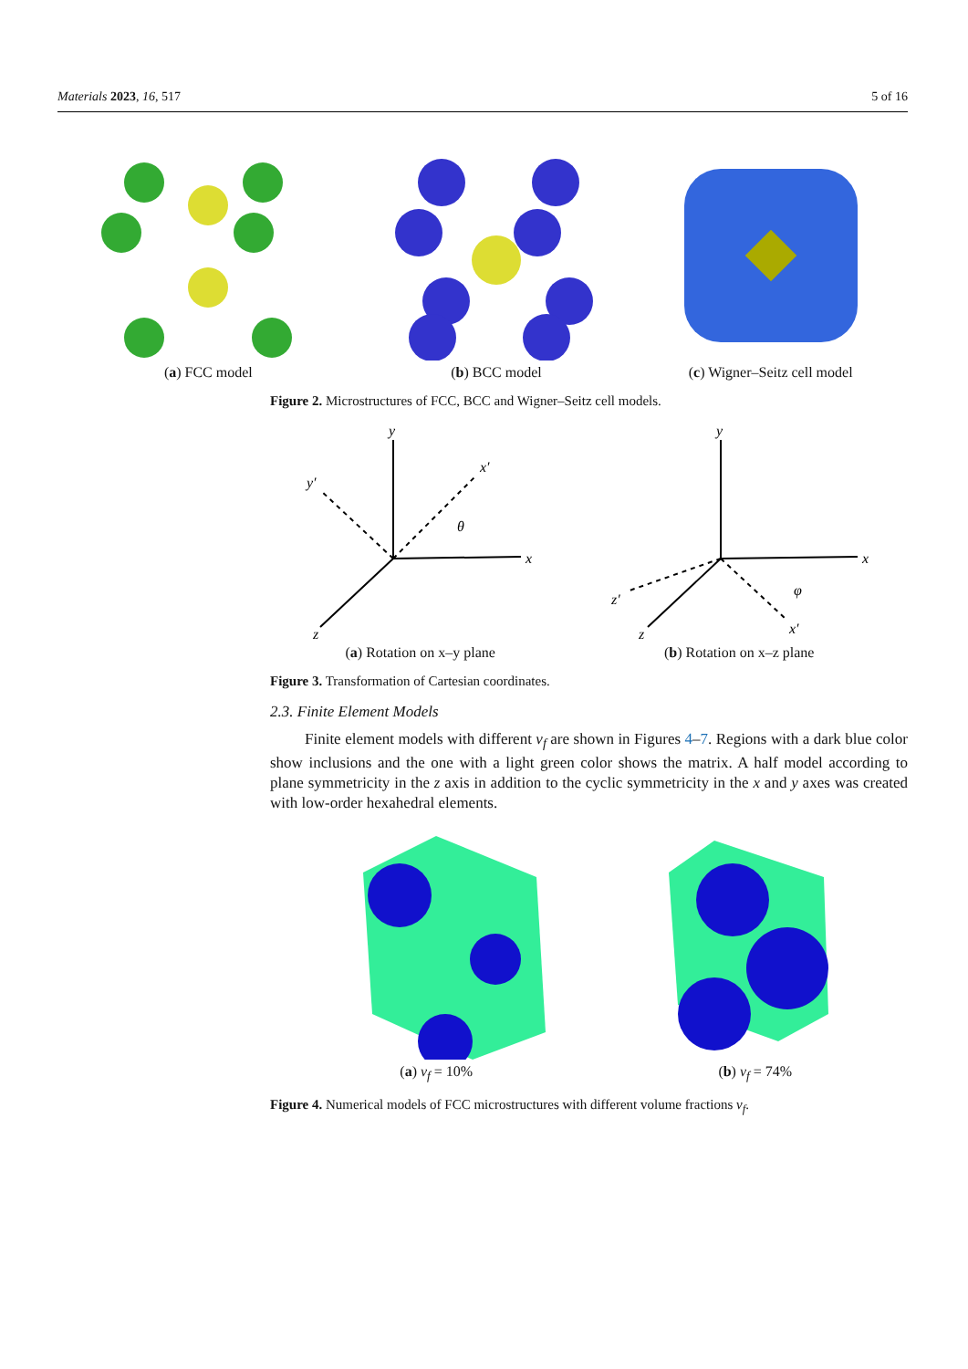Materials 2023, 16, 517 5 of 16
(a) FCC model
(b) BCC model
(c) Wigner–Seitz cell model
Figure 2. Microstructures of FCC, BCC and Wigner–Seitz cell models.
y
x
z
x′
y′
θ
(a) Rotation on x–y plane
y
x
z
z′
x′
φ
(b) Rotation on x–z plane
Figure 3. Transformation of Cartesian coordinates.
2.3. Finite Element Models
Finite element models with different v<sub>f</sub> are shown in Figures 4–7. Regions with a dark blue color show inclusions and the one with a light green color shows the matrix. A half model according to plane symmetricity in the z axis in addition to the cyclic symmetricity in the x and y axes was created with low-order hexahedral elements.
(a) v<sub>f</sub> = 10%
(b) v<sub>f</sub> = 74%
Figure 4. Numerical models of FCC microstructures with different volume fractions v<sub>f</sub>.